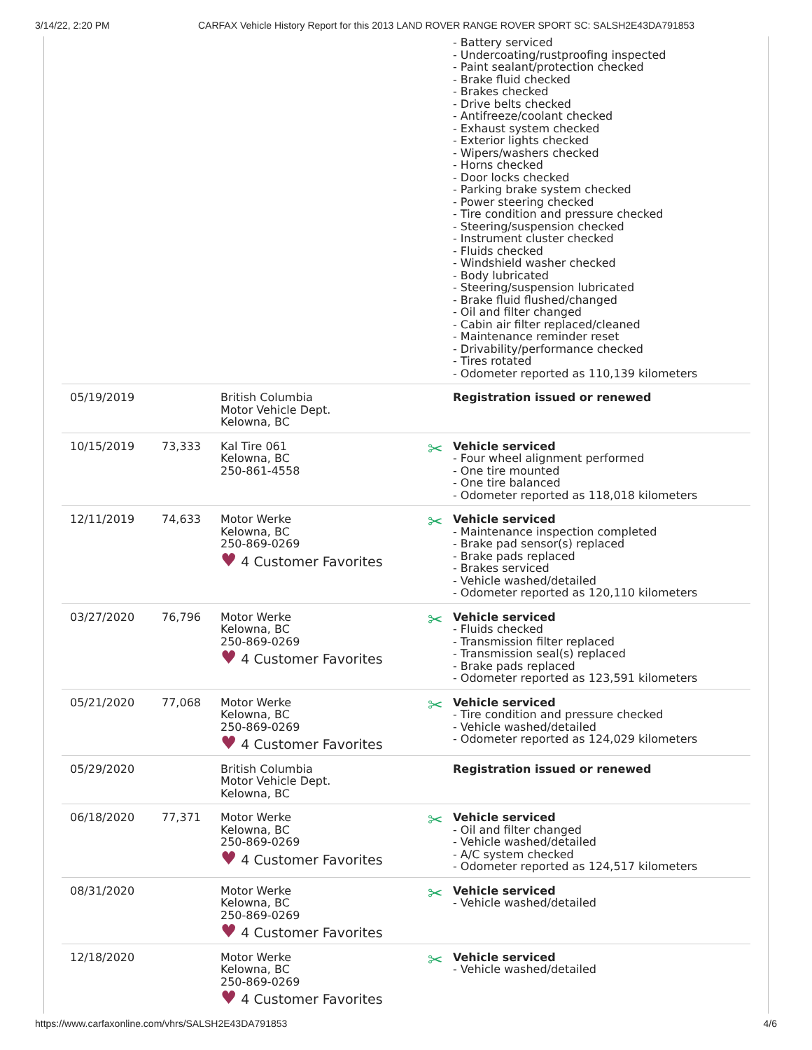3/14/22, 2:20 PM CARFAX Vehicle History Report for this 2013 LAND ROVER RANGE ROVER SPORT SC: SALSH2E43DA791853
| | | | - Battery serviced - Undercoating/rustproofing inspected - Paint sealant/protection checked - Brake fluid checked - Brakes checked - Drive belts checked - Antifreeze/coolant checked - Exhaust system checked - Exterior lights checked - Wipers/washers checked - Horns checked - Door locks checked - Parking brake system checked - Power steering checked - Tire condition and pressure checked - Steering/suspension checked - Instrument cluster checked - Fluids checked - Windshield washer checked - Body lubricated - Steering/suspension lubricated - Brake fluid flushed/changed - Oil and filter changed - Cabin air filter replaced/cleaned - Maintenance reminder reset - Drivability/performance checked - Tires rotated - Odometer reported as 110,139 kilometers |
| 05/19/2019 | | British Columbia Motor Vehicle Dept. Kelowna, BC | Registration issued or renewed |
| 10/15/2019 | 73,333 | Kal Tire 061 Kelowna, BC 250-861-4558 | ✂ Vehicle serviced - Four wheel alignment performed - One tire mounted - One tire balanced - Odometer reported as 118,018 kilometers |
| 12/11/2019 | 74,633 | Motor Werke Kelowna, BC 250-869-0269 ♥ 4 Customer Favorites | ✂ Vehicle serviced - Maintenance inspection completed - Brake pad sensor(s) replaced - Brake pads replaced - Brakes serviced - Vehicle washed/detailed - Odometer reported as 120,110 kilometers |
| 03/27/2020 | 76,796 | Motor Werke Kelowna, BC 250-869-0269 ♥ 4 Customer Favorites | ✂ Vehicle serviced - Fluids checked - Transmission filter replaced - Transmission seal(s) replaced - Brake pads replaced - Odometer reported as 123,591 kilometers |
| 05/21/2020 | 77,068 | Motor Werke Kelowna, BC 250-869-0269 ♥ 4 Customer Favorites | ✂ Vehicle serviced - Tire condition and pressure checked - Vehicle washed/detailed - Odometer reported as 124,029 kilometers |
| 05/29/2020 | | British Columbia Motor Vehicle Dept. Kelowna, BC | Registration issued or renewed |
| 06/18/2020 | 77,371 | Motor Werke Kelowna, BC 250-869-0269 ♥ 4 Customer Favorites | ✂ Vehicle serviced - Oil and filter changed - Vehicle washed/detailed - A/C system checked - Odometer reported as 124,517 kilometers |
| 08/31/2020 | | Motor Werke Kelowna, BC 250-869-0269 ♥ 4 Customer Favorites | ✂ Vehicle serviced - Vehicle washed/detailed |
| 12/18/2020 | | Motor Werke Kelowna, BC 250-869-0269 ♥ 4 Customer Favorites | ✂ Vehicle serviced - Vehicle washed/detailed |
https://www.carfaxonline.com/vhrs/SALSH2E43DA791853 4/6